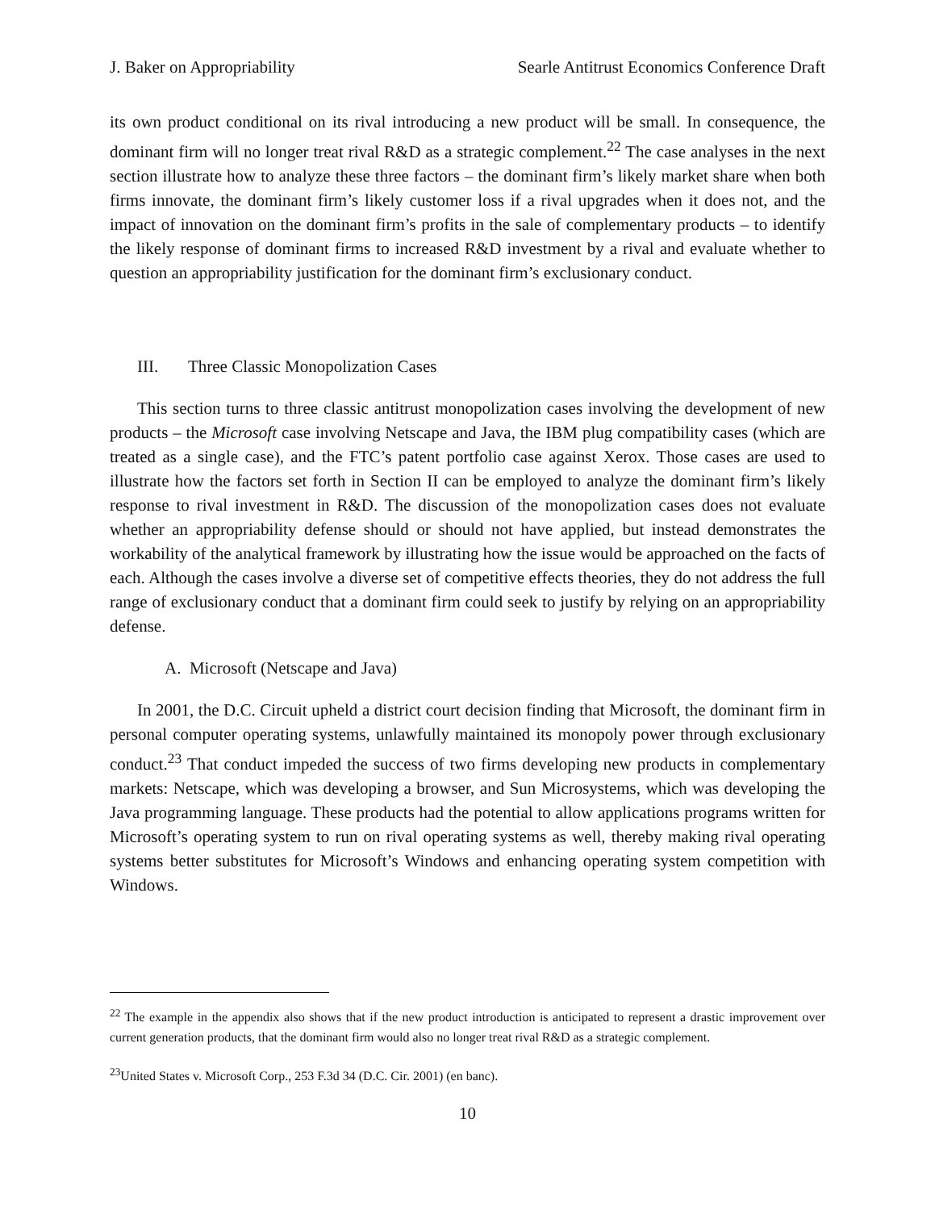J. Baker on Appropriability Searle Antitrust Economics Conference Draft
its own product conditional on its rival introducing a new product will be small. In consequence, the dominant firm will no longer treat rival R&D as a strategic complement.<sup>22</sup> The case analyses in the next section illustrate how to analyze these three factors – the dominant firm’s likely market share when both firms innovate, the dominant firm’s likely customer loss if a rival upgrades when it does not, and the impact of innovation on the dominant firm’s profits in the sale of complementary products – to identify the likely response of dominant firms to increased R&D investment by a rival and evaluate whether to question an appropriability justification for the dominant firm’s exclusionary conduct.
III. Three Classic Monopolization Cases
This section turns to three classic antitrust monopolization cases involving the development of new products – the Microsoft case involving Netscape and Java, the IBM plug compatibility cases (which are treated as a single case), and the FTC’s patent portfolio case against Xerox. Those cases are used to illustrate how the factors set forth in Section II can be employed to analyze the dominant firm’s likely response to rival investment in R&D. The discussion of the monopolization cases does not evaluate whether an appropriability defense should or should not have applied, but instead demonstrates the workability of the analytical framework by illustrating how the issue would be approached on the facts of each. Although the cases involve a diverse set of competitive effects theories, they do not address the full range of exclusionary conduct that a dominant firm could seek to justify by relying on an appropriability defense.
A. Microsoft (Netscape and Java)
In 2001, the D.C. Circuit upheld a district court decision finding that Microsoft, the dominant firm in personal computer operating systems, unlawfully maintained its monopoly power through exclusionary conduct.<sup>23</sup> That conduct impeded the success of two firms developing new products in complementary markets: Netscape, which was developing a browser, and Sun Microsystems, which was developing the Java programming language. These products had the potential to allow applications programs written for Microsoft’s operating system to run on rival operating systems as well, thereby making rival operating systems better substitutes for Microsoft’s Windows and enhancing operating system competition with Windows.
<sup>22</sup> The example in the appendix also shows that if the new product introduction is anticipated to represent a drastic improvement over current generation products, that the dominant firm would also no longer treat rival R&D as a strategic complement.
<sup>23</sup> United States v. Microsoft Corp., 253 F.3d 34 (D.C. Cir. 2001) (en banc).
10